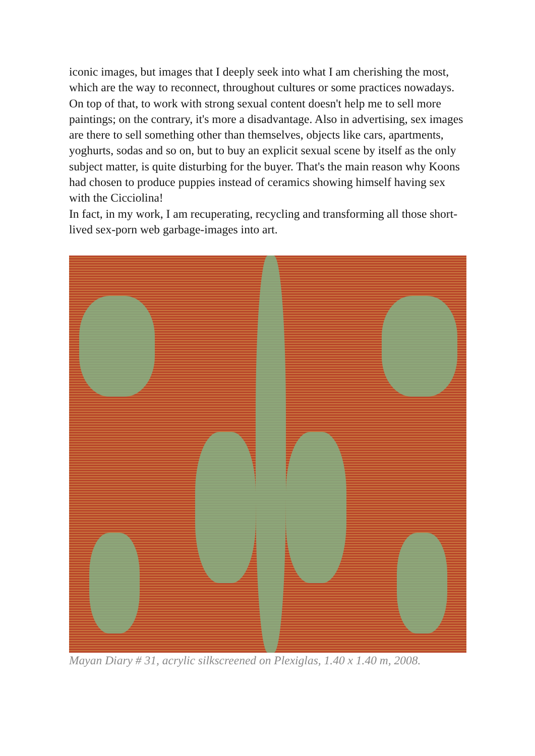iconic images, but images that I deeply seek into what I am cherishing the most, which are the way to reconnect, throughout cultures or some practices nowadays. On top of that, to work with strong sexual content doesn't help me to sell more paintings; on the contrary, it's more a disadvantage. Also in advertising, sex images are there to sell something other than themselves, objects like cars, apartments, yoghurts, sodas and so on, but to buy an explicit sexual scene by itself as the only subject matter, is quite disturbing for the buyer. That's the main reason why Koons had chosen to produce puppies instead of ceramics showing himself having sex with the Cicciolina!
In fact, in my work, I am recuperating, recycling and transforming all those short-lived sex-porn web garbage-images into art.
Mayan Diary # 31, acrylic silkscreened on Plexiglas, 1.40 x 1.40 m, 2008.